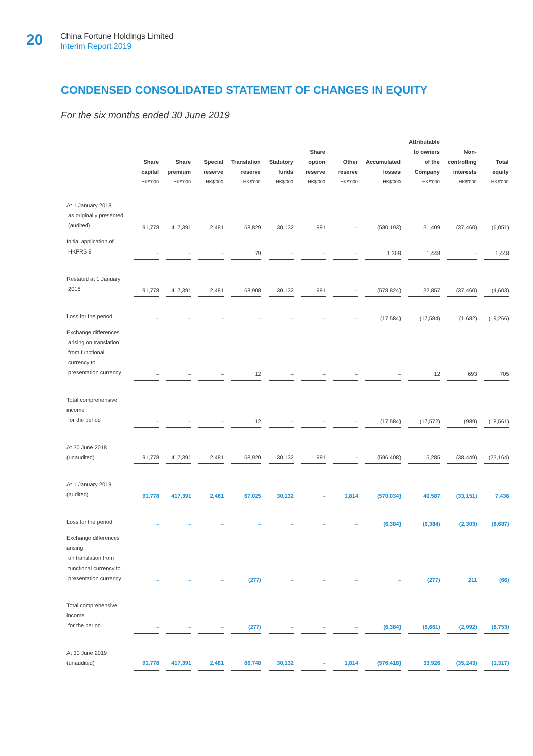20
China Fortune Holdings Limited
Interim Report 2019
CONDENSED CONSOLIDATED STATEMENT OF CHANGES IN EQUITY
For the six months ended 30 June 2019
| | Share capital HK$'000 | Share premium HK$'000 | Special reserve HK$'000 | Translation reserve HK$'000 | Statutory funds HK$'000 | Share option reserve HK$'000 | Other reserve HK$'000 | Accumulated losses HK$'000 | Attributable to owners of the Company HK$'000 | Non- controlling interests HK$'000 | Total equity HK$'000 |
| --- | --- | --- | --- | --- | --- | --- | --- | --- | --- | --- | --- |
| At 1 January 2018 as originally presented (audited) | 91,778 | 417,391 | 2,481 | 68,829 | 30,132 | 991 | – | (580,193) | 31,409 | (37,460) | (6,051) |
| Initial application of HKFRS 9 | – | – | – | 79 | – | – | – | 1,369 | 1,448 | – | 1,448 |
| Restated at 1 January 2018 | 91,778 | 417,391 | 2,481 | 68,908 | 30,132 | 991 | – | (578,824) | 32,857 | (37,460) | (4,603) |
| Loss for the period | – | – | – | – | – | – | – | (17,584) | (17,584) | (1,682) | (19,266) |
| Exchange differences arising on translation from functional currency to presentation currency | – | – | – | 12 | – | – | – | – | 12 | 693 | 705 |
| Total comprehensive income for the period | – | – | – | 12 | – | – | – | (17,584) | (17,572) | (989) | (18,561) |
| At 30 June 2018 (unaudited) | 91,778 | 417,391 | 2,481 | 68,920 | 30,132 | 991 | – | (596,408) | 15,285 | (38,449) | (23,164) |
| At 1 January 2019 (audited) | 91,778 | 417,391 | 2,481 | 67,025 | 30,132 | – | 1,814 | (570,034) | 40,587 | (33,151) | 7,436 |
| Loss for the period | – | – | – | – | – | – | – | (6,384) | (6,384) | (2,303) | (8,687) |
| Exchange differences arising on translation from functional currency to presentation currency | – | – | – | (277) | – | – | – | – | (277) | 211 | (66) |
| Total comprehensive income for the period | – | – | – | (277) | – | – | – | (6,384) | (6,661) | (2,092) | (8,753) |
| At 30 June 2019 (unaudited) | 91,778 | 417,391 | 2,481 | 66,748 | 30,132 | – | 1,814 | (576,418) | 33,926 | (35,243) | (1,317) |